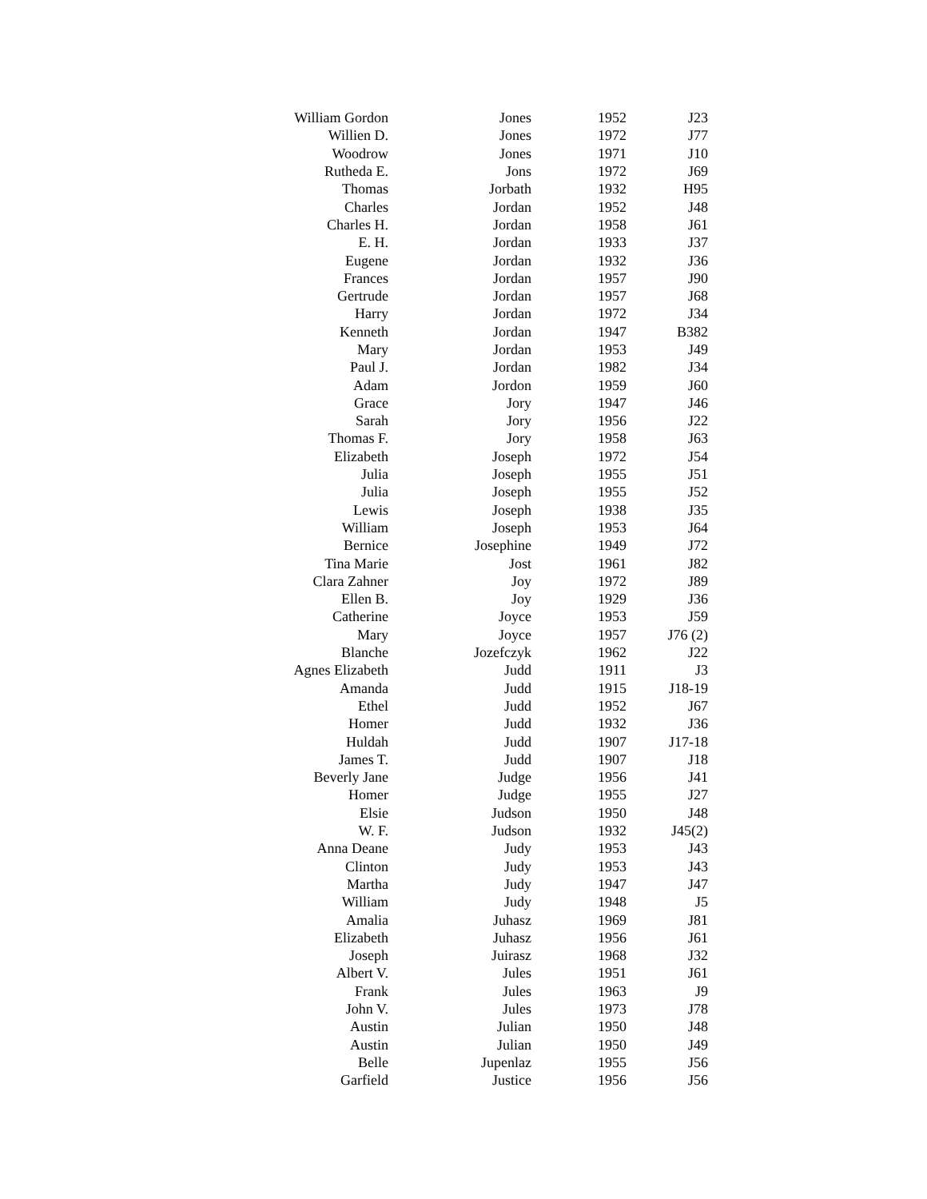| William Gordon | Jones | 1952 | J23 |
| Willien D. | Jones | 1972 | J77 |
| Woodrow | Jones | 1971 | J10 |
| Rutheda E. | Jons | 1972 | J69 |
| Thomas | Jorbath | 1932 | H95 |
| Charles | Jordan | 1952 | J48 |
| Charles H. | Jordan | 1958 | J61 |
| E. H. | Jordan | 1933 | J37 |
| Eugene | Jordan | 1932 | J36 |
| Frances | Jordan | 1957 | J90 |
| Gertrude | Jordan | 1957 | J68 |
| Harry | Jordan | 1972 | J34 |
| Kenneth | Jordan | 1947 | B382 |
| Mary | Jordan | 1953 | J49 |
| Paul J. | Jordan | 1982 | J34 |
| Adam | Jordon | 1959 | J60 |
| Grace | Jory | 1947 | J46 |
| Sarah | Jory | 1956 | J22 |
| Thomas F. | Jory | 1958 | J63 |
| Elizabeth | Joseph | 1972 | J54 |
| Julia | Joseph | 1955 | J51 |
| Julia | Joseph | 1955 | J52 |
| Lewis | Joseph | 1938 | J35 |
| William | Joseph | 1953 | J64 |
| Bernice | Josephine | 1949 | J72 |
| Tina Marie | Jost | 1961 | J82 |
| Clara Zahner | Joy | 1972 | J89 |
| Ellen B. | Joy | 1929 | J36 |
| Catherine | Joyce | 1953 | J59 |
| Mary | Joyce | 1957 | J76 (2) |
| Blanche | Jozefczyk | 1962 | J22 |
| Agnes Elizabeth | Judd | 1911 | J3 |
| Amanda | Judd | 1915 | J18-19 |
| Ethel | Judd | 1952 | J67 |
| Homer | Judd | 1932 | J36 |
| Huldah | Judd | 1907 | J17-18 |
| James T. | Judd | 1907 | J18 |
| Beverly Jane | Judge | 1956 | J41 |
| Homer | Judge | 1955 | J27 |
| Elsie | Judson | 1950 | J48 |
| W. F. | Judson | 1932 | J45(2) |
| Anna Deane | Judy | 1953 | J43 |
| Clinton | Judy | 1953 | J43 |
| Martha | Judy | 1947 | J47 |
| William | Judy | 1948 | J5 |
| Amalia | Juhasz | 1969 | J81 |
| Elizabeth | Juhasz | 1956 | J61 |
| Joseph | Juirasz | 1968 | J32 |
| Albert V. | Jules | 1951 | J61 |
| Frank | Jules | 1963 | J9 |
| John V. | Jules | 1973 | J78 |
| Austin | Julian | 1950 | J48 |
| Austin | Julian | 1950 | J49 |
| Belle | Jupenlaz | 1955 | J56 |
| Garfield | Justice | 1956 | J56 |